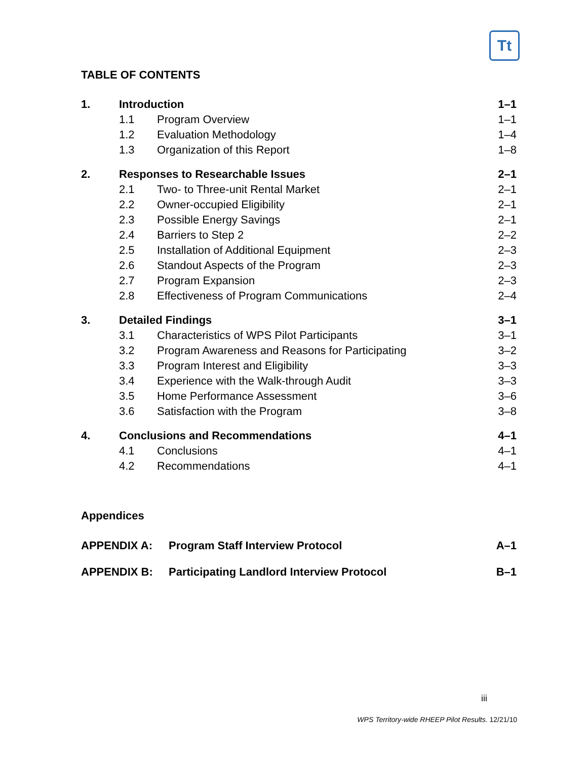Tt
TABLE OF CONTENTS
| 1. | Introduction | | 1–1 |
| | 1.1 | Program Overview | 1–1 |
| | 1.2 | Evaluation Methodology | 1–4 |
| | 1.3 | Organization of this Report | 1–8 |
| 2. | Responses to Researchable Issues | | 2–1 |
| | 2.1 | Two- to Three-unit Rental Market | 2–1 |
| | 2.2 | Owner-occupied Eligibility | 2–1 |
| | 2.3 | Possible Energy Savings | 2–1 |
| | 2.4 | Barriers to Step 2 | 2–2 |
| | 2.5 | Installation of Additional Equipment | 2–3 |
| | 2.6 | Standout Aspects of the Program | 2–3 |
| | 2.7 | Program Expansion | 2–3 |
| | 2.8 | Effectiveness of Program Communications | 2–4 |
| 3. | Detailed Findings | | 3–1 |
| | 3.1 | Characteristics of WPS Pilot Participants | 3–1 |
| | 3.2 | Program Awareness and Reasons for Participating | 3–2 |
| | 3.3 | Program Interest and Eligibility | 3–3 |
| | 3.4 | Experience with the Walk-through Audit | 3–3 |
| | 3.5 | Home Performance Assessment | 3–6 |
| | 3.6 | Satisfaction with the Program | 3–8 |
| 4. | Conclusions and Recommendations | | 4–1 |
| | 4.1 | Conclusions | 4–1 |
| | 4.2 | Recommendations | 4–1 |
Appendices
| APPENDIX A: | Program Staff Interview Protocol | A–1 |
| APPENDIX B: | Participating Landlord Interview Protocol | B–1 |
iii
WPS Territory-wide RHEEP Pilot Results. 12/21/10